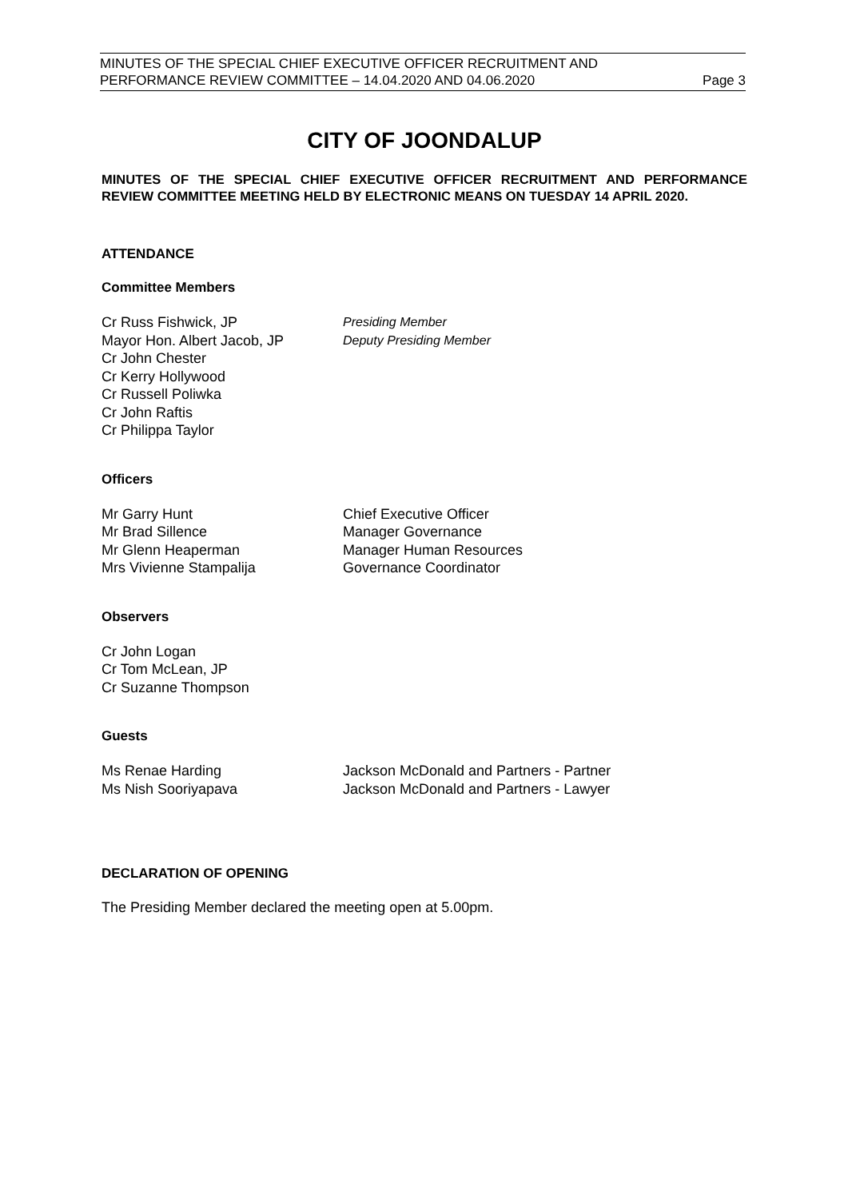MINUTES OF THE SPECIAL CHIEF EXECUTIVE OFFICER RECRUITMENT AND
PERFORMANCE REVIEW COMMITTEE – 14.04.2020 AND 04.06.2020 Page 3
CITY OF JOONDALUP
MINUTES OF THE SPECIAL CHIEF EXECUTIVE OFFICER RECRUITMENT AND PERFORMANCE REVIEW COMMITTEE MEETING HELD BY ELECTRONIC MEANS ON TUESDAY 14 APRIL 2020.
ATTENDANCE
Committee Members
Cr Russ Fishwick, JP Presiding Member Mayor Hon. Albert Jacob, JP Deputy Presiding Member Cr John Chester Cr Kerry Hollywood Cr Russell Poliwka Cr John Raftis Cr Philippa Taylor
Officers
Mr Garry Hunt Chief Executive Officer Mr Brad Sillence Manager Governance Mr Glenn Heaperman Manager Human Resources Mrs Vivienne Stampalija Governance Coordinator
Observers
Cr John Logan Cr Tom McLean, JP Cr Suzanne Thompson
Guests
Ms Renae Harding Jackson McDonald and Partners - Partner Ms Nish Sooriyapava Jackson McDonald and Partners - Lawyer
DECLARATION OF OPENING
The Presiding Member declared the meeting open at 5.00pm.